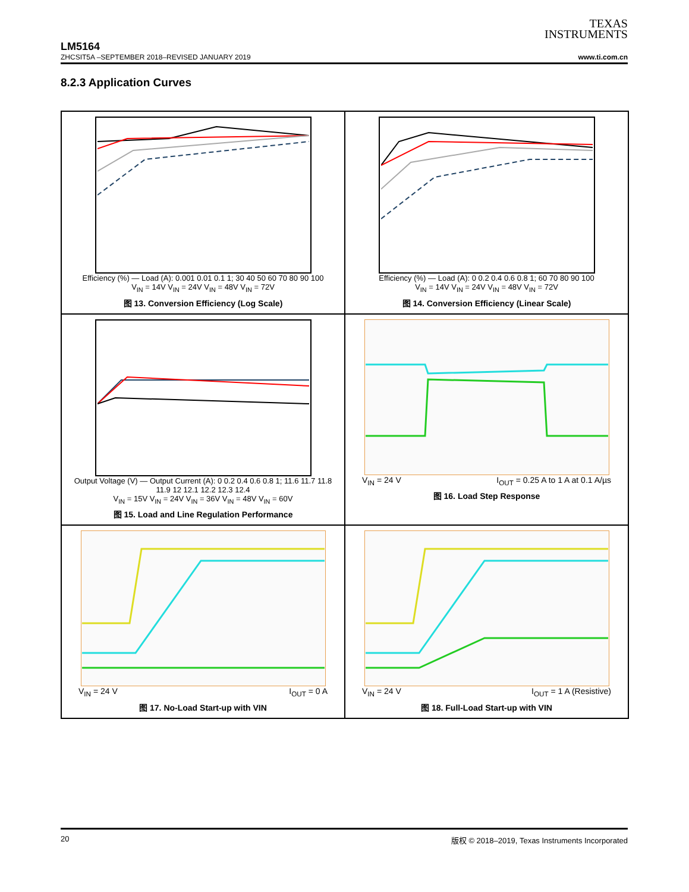TEXAS
INSTRUMENTS
LM5164
ZHCSIT5A –SEPTEMBER 2018–REVISED JANUARY 2019 www.ti.com.cn
8.2.3 Application Curves
Efficiency (%) — Load (A): 0.001 0.01 0.1 1; 30 40 50 60 70 80 90 100
V<sub>IN</sub> = 14V V<sub>IN</sub> = 24V V<sub>IN</sub> = 48V V<sub>IN</sub> = 72V
图 13. Conversion Efficiency (Log Scale)
Efficiency (%) — Load (A): 0 0.2 0.4 0.6 0.8 1; 60 70 80 90 100
V<sub>IN</sub> = 14V V<sub>IN</sub> = 24V V<sub>IN</sub> = 48V V<sub>IN</sub> = 72V
图 14. Conversion Efficiency (Linear Scale)
Output Voltage (V) — Output Current (A): 0 0.2 0.4 0.6 0.8 1; 11.6 11.7 11.8 11.9 12 12.1 12.2 12.3 12.4
V<sub>IN</sub> = 15V V<sub>IN</sub> = 24V V<sub>IN</sub> = 36V V<sub>IN</sub> = 48V V<sub>IN</sub> = 60V
图 15. Load and Line Regulation Performance
V<sub>IN</sub> = 24 V I<sub>OUT</sub> = 0.25 A to 1 A at 0.1 A/µs
图 16. Load Step Response
V<sub>IN</sub> = 24 V I<sub>OUT</sub> = 0 A
图 17. No-Load Start-up with VIN
V<sub>IN</sub> = 24 V I<sub>OUT</sub> = 1 A (Resistive)
图 18. Full-Load Start-up with VIN
20 版权 © 2018–2019, Texas Instruments Incorporated